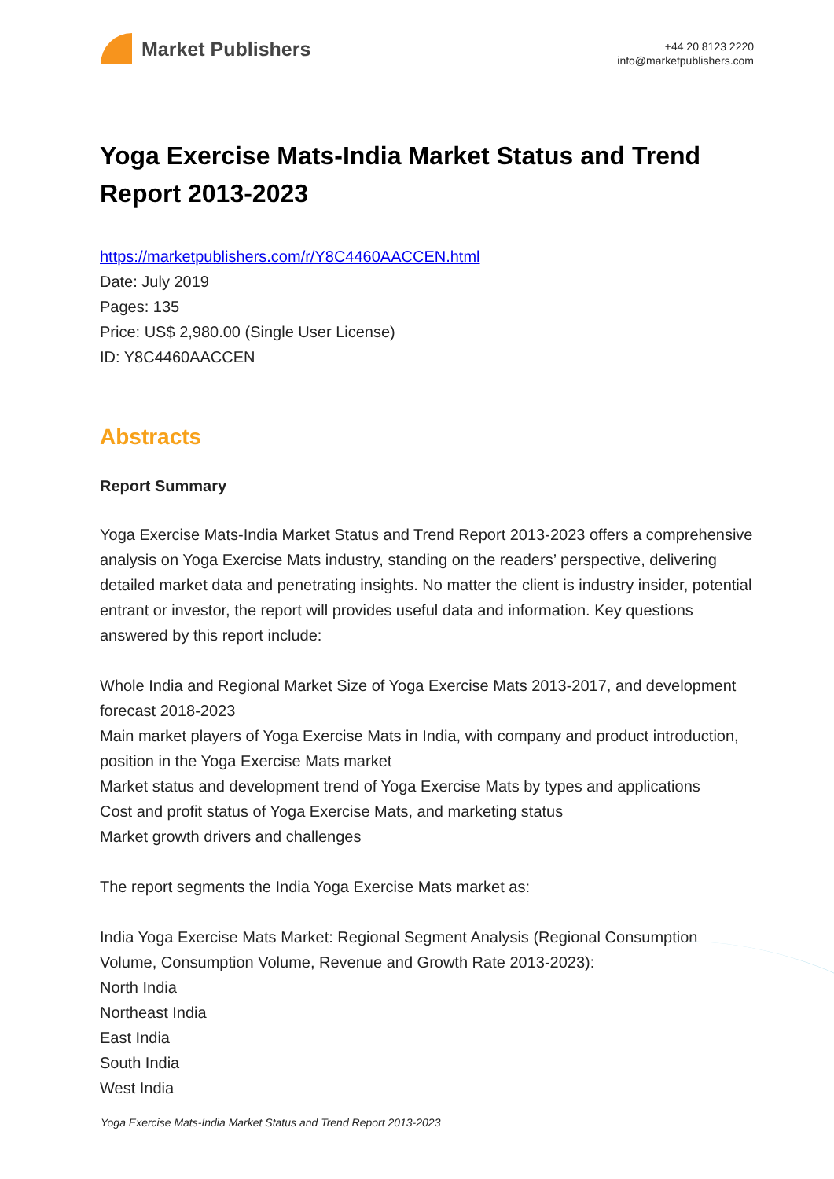Market Publishers
+44 20 8123 2220
info@marketpublishers.com
Yoga Exercise Mats-India Market Status and Trend Report 2013-2023
https://marketpublishers.com/r/Y8C4460AACCEN.html
Date: July 2019
Pages: 135
Price: US$ 2,980.00 (Single User License)
ID: Y8C4460AACCEN
Abstracts
Report Summary
Yoga Exercise Mats-India Market Status and Trend Report 2013-2023 offers a comprehensive analysis on Yoga Exercise Mats industry, standing on the readers’ perspective, delivering detailed market data and penetrating insights. No matter the client is industry insider, potential entrant or investor, the report will provides useful data and information. Key questions answered by this report include:
Whole India and Regional Market Size of Yoga Exercise Mats 2013-2017, and development forecast 2018-2023
Main market players of Yoga Exercise Mats in India, with company and product introduction, position in the Yoga Exercise Mats market
Market status and development trend of Yoga Exercise Mats by types and applications
Cost and profit status of Yoga Exercise Mats, and marketing status
Market growth drivers and challenges
The report segments the India Yoga Exercise Mats market as:
India Yoga Exercise Mats Market: Regional Segment Analysis (Regional Consumption Volume, Consumption Volume, Revenue and Growth Rate 2013-2023):
North India
Northeast India
East India
South India
West India
Yoga Exercise Mats-India Market Status and Trend Report 2013-2023